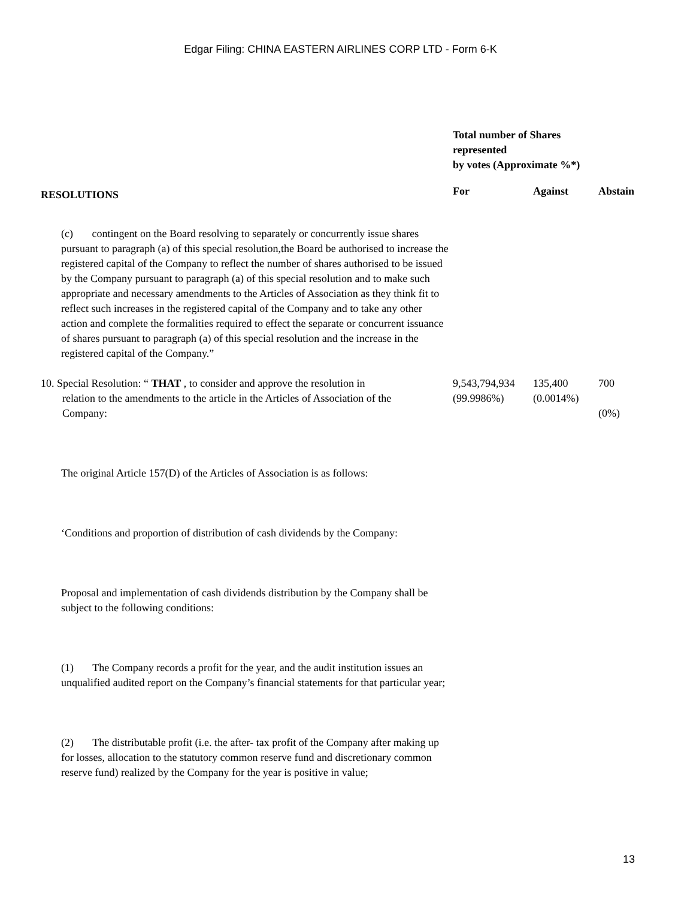Edgar Filing: CHINA EASTERN AIRLINES CORP LTD - Form 6-K
| RESOLUTIONS | Total number of Shares represented by votes (Approximate %*) | | |
| --- | --- | --- | --- |
| | For | Against | Abstain |
| (c) contingent on the Board resolving to separately or concurrently issue shares pursuant to paragraph (a) of this special resolution,the Board be authorised to increase the registered capital of the Company to reflect the number of shares authorised to be issued by the Company pursuant to paragraph (a) of this special resolution and to make such appropriate and necessary amendments to the Articles of Association as they think fit to reflect such increases in the registered capital of the Company and to take any other action and complete the formalities required to effect the separate or concurrent issuance of shares pursuant to paragraph (a) of this special resolution and the increase in the registered capital of the Company.” | | | |
| 10. Special Resolution: “ THAT , to consider and approve the resolution in relation to the amendments to the article in the Articles of Association of the Company: | 9,543,794,934 (99.9986%) | 135,400 (0.0014%) | 700 (0%) |
| The original Article 157(D) of the Articles of Association is as follows: | | | |
| ‘Conditions and proportion of distribution of cash dividends by the Company: | | | |
| Proposal and implementation of cash dividends distribution by the Company shall be subject to the following conditions: | | | |
| (1) The Company records a profit for the year, and the audit institution issues an unqualified audited report on the Company’s financial statements for that particular year; | | | |
| (2) The distributable profit (i.e. the after- tax profit of the Company after making up for losses, allocation to the statutory common reserve fund and discretionary common reserve fund) realized by the Company for the year is positive in value; | | | |
13